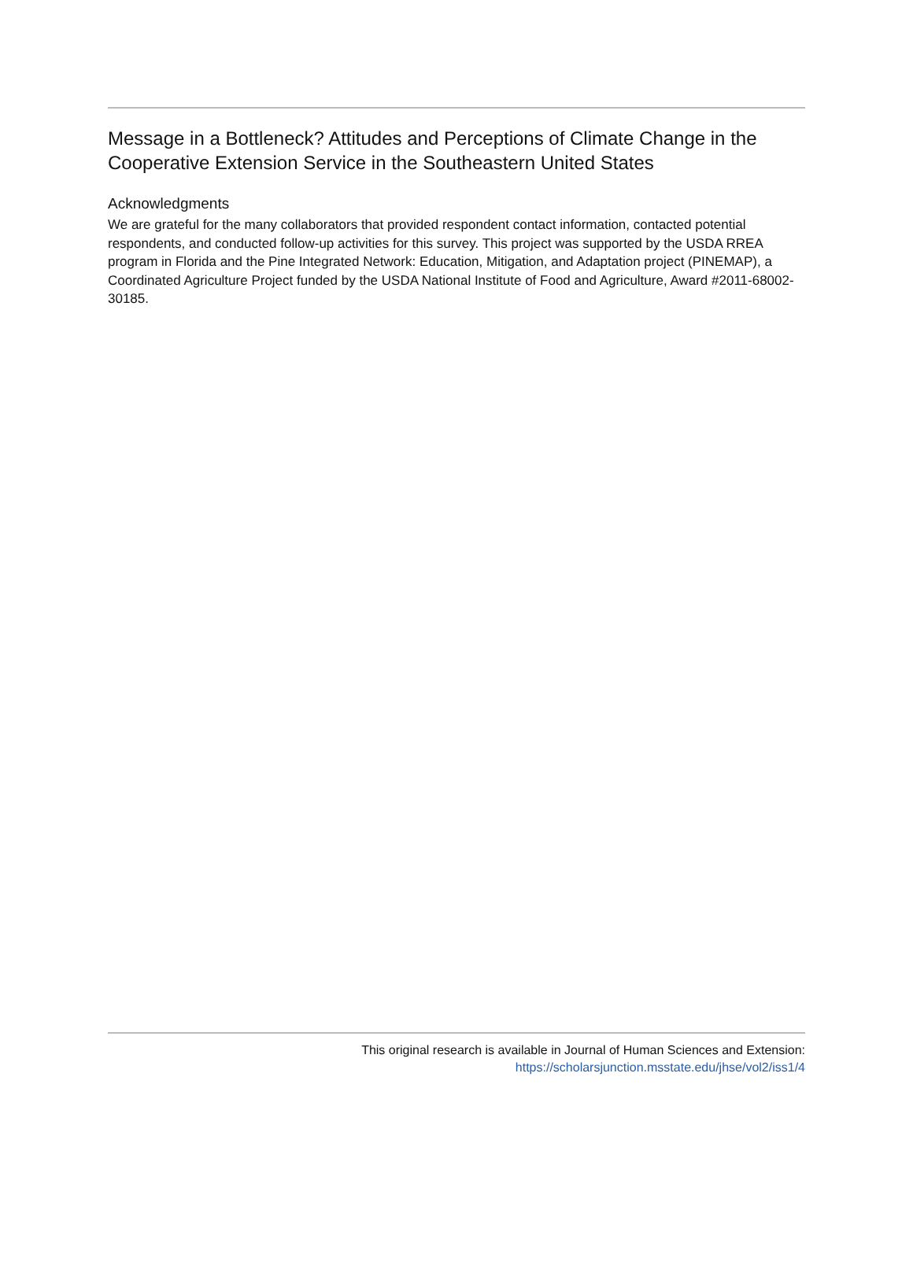Message in a Bottleneck? Attitudes and Perceptions of Climate Change in the Cooperative Extension Service in the Southeastern United States
Acknowledgments
We are grateful for the many collaborators that provided respondent contact information, contacted potential respondents, and conducted follow-up activities for this survey. This project was supported by the USDA RREA program in Florida and the Pine Integrated Network: Education, Mitigation, and Adaptation project (PINEMAP), a Coordinated Agriculture Project funded by the USDA National Institute of Food and Agriculture, Award #2011-68002-30185.
This original research is available in Journal of Human Sciences and Extension:
https://scholarsjunction.msstate.edu/jhse/vol2/iss1/4